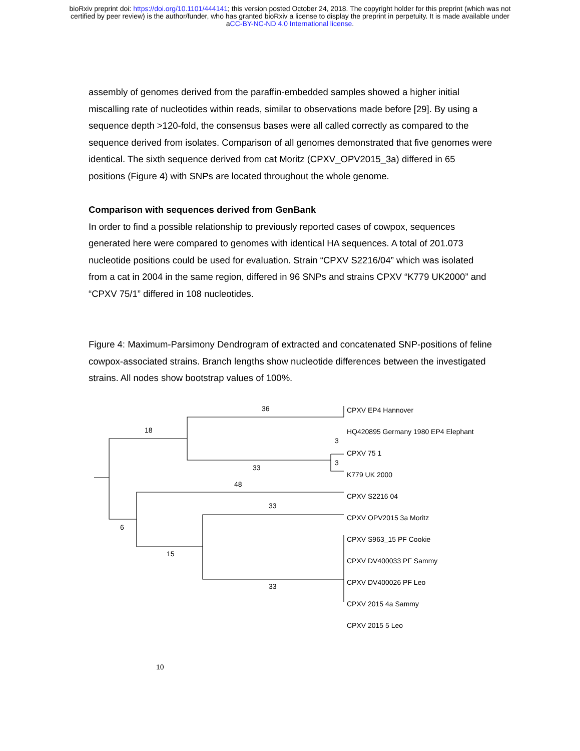bioRxiv preprint doi: https://doi.org/10.1101/444141; this version posted October 24, 2018. The copyright holder for this preprint (which was not
certified by peer review) is the author/funder, who has granted bioRxiv a license to display the preprint in perpetuity. It is made available under
aCC-BY-NC-ND 4.0 International license.
assembly of genomes derived from the paraffin-embedded samples showed a higher initial miscalling rate of nucleotides within reads, similar to observations made before [29]. By using a sequence depth >120-fold, the consensus bases were all called correctly as compared to the sequence derived from isolates. Comparison of all genomes demonstrated that five genomes were identical. The sixth sequence derived from cat Moritz (CPXV_OPV2015_3a) differed in 65 positions (Figure 4) with SNPs are located throughout the whole genome.
Comparison with sequences derived from GenBank
In order to find a possible relationship to previously reported cases of cowpox, sequences generated here were compared to genomes with identical HA sequences. A total of 201.073 nucleotide positions could be used for evaluation. Strain “CPXV S2216/04” which was isolated from a cat in 2004 in the same region, differed in 96 SNPs and strains CPXV “K779 UK2000” and “CPXV 75/1” differed in 108 nucleotides.
Figure 4: Maximum-Parsimony Dendrogram of extracted and concatenated SNP-positions of feline cowpox-associated strains. Branch lengths show nucleotide differences between the investigated strains. All nodes show bootstrap values of 100%.
36
18
33
3
3
48
33
6
15
33
CPXV EP4 Hannover
HQ420895 Germany 1980 EP4 Elephant
CPXV 75 1
K779 UK 2000
CPXV S2216 04
CPXV OPV2015 3a Moritz
CPXV S963_15 PF Cookie
CPXV DV400033 PF Sammy
CPXV DV400026 PF Leo
CPXV 2015 4a Sammy
CPXV 2015 5 Leo
10